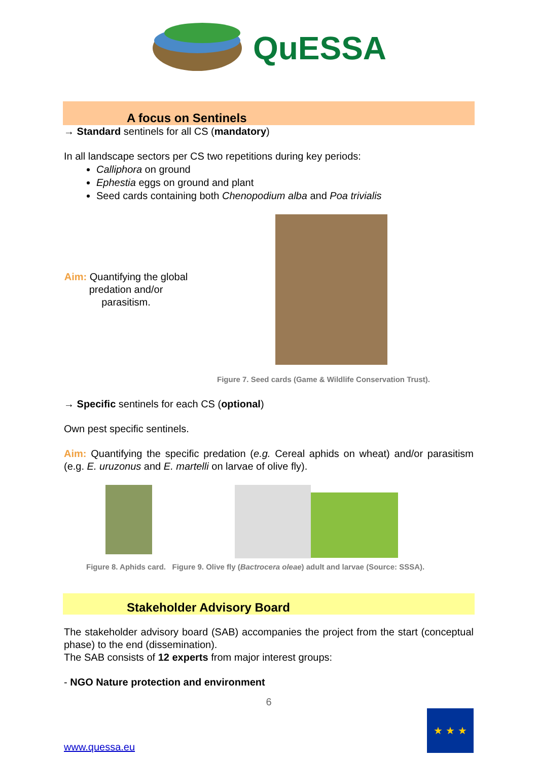QuESSA
A focus on Sentinels
→ Standard sentinels for all CS (mandatory)
In all landscape sectors per CS two repetitions during key periods:
Calliphora on ground
Ephestia eggs on ground and plant
Seed cards containing both Chenopodium alba and Poa trivialis
Aim: Quantifying the global predation and/or parasitism.
Figure 7. Seed cards (Game & Wildlife Conservation Trust).
→ Specific sentinels for each CS (optional)
Own pest specific sentinels.
Aim: Quantifying the specific predation (e.g. Cereal aphids on wheat) and/or parasitism (e.g. E. uruzonus and E. martelli on larvae of olive fly).
Figure 8. Aphids card. Figure 9. Olive fly (Bactrocera oleae) adult and larvae (Source: SSSA).
Stakeholder Advisory Board
The stakeholder advisory board (SAB) accompanies the project from the start (conceptual phase) to the end (dissemination).
The SAB consists of 12 experts from major interest groups:
- NGO Nature protection and environment
6
www.quessa.eu
★ ★ ★